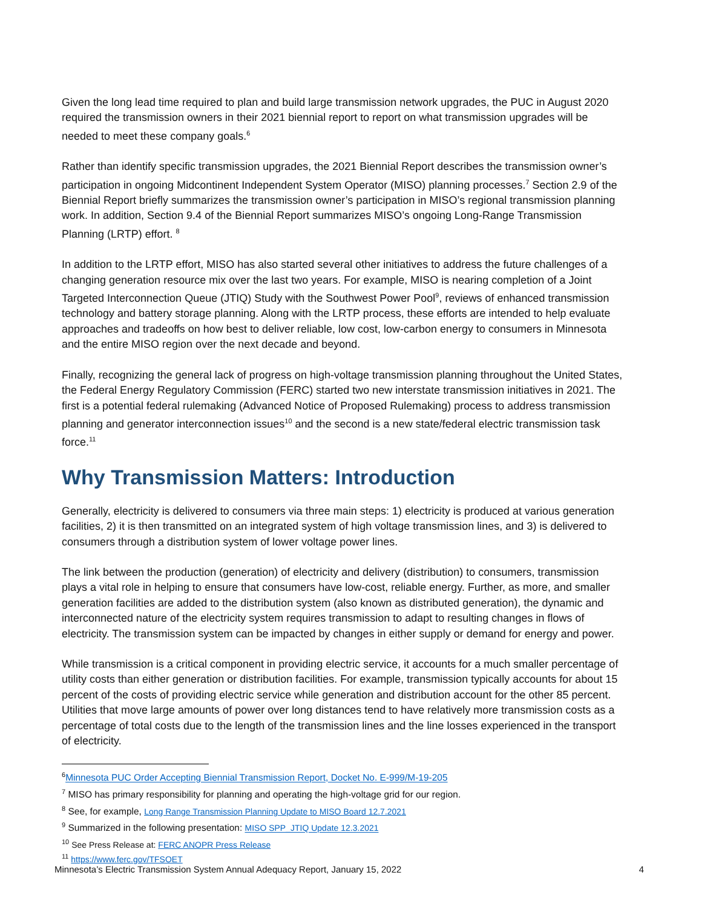Given the long lead time required to plan and build large transmission network upgrades, the PUC in August 2020 required the transmission owners in their 2021 biennial report to report on what transmission upgrades will be needed to meet these company goals.<sup>6</sup>
Rather than identify specific transmission upgrades, the 2021 Biennial Report describes the transmission owner’s participation in ongoing Midcontinent Independent System Operator (MISO) planning processes.<sup>7</sup> Section 2.9 of the Biennial Report briefly summarizes the transmission owner’s participation in MISO’s regional transmission planning work. In addition, Section 9.4 of the Biennial Report summarizes MISO’s ongoing Long-Range Transmission Planning (LRTP) effort. <sup>8</sup>
In addition to the LRTP effort, MISO has also started several other initiatives to address the future challenges of a changing generation resource mix over the last two years. For example, MISO is nearing completion of a Joint Targeted Interconnection Queue (JTIQ) Study with the Southwest Power Pool<sup>9</sup>, reviews of enhanced transmission technology and battery storage planning. Along with the LRTP process, these efforts are intended to help evaluate approaches and tradeoffs on how best to deliver reliable, low cost, low-carbon energy to consumers in Minnesota and the entire MISO region over the next decade and beyond.
Finally, recognizing the general lack of progress on high-voltage transmission planning throughout the United States, the Federal Energy Regulatory Commission (FERC) started two new interstate transmission initiatives in 2021. The first is a potential federal rulemaking (Advanced Notice of Proposed Rulemaking) process to address transmission planning and generator interconnection issues<sup>10</sup> and the second is a new state/federal electric transmission task force.<sup>11</sup>
Why Transmission Matters: Introduction
Generally, electricity is delivered to consumers via three main steps: 1) electricity is produced at various generation facilities, 2) it is then transmitted on an integrated system of high voltage transmission lines, and 3) is delivered to consumers through a distribution system of lower voltage power lines.
The link between the production (generation) of electricity and delivery (distribution) to consumers, transmission plays a vital role in helping to ensure that consumers have low-cost, reliable energy. Further, as more, and smaller generation facilities are added to the distribution system (also known as distributed generation), the dynamic and interconnected nature of the electricity system requires transmission to adapt to resulting changes in flows of electricity. The transmission system can be impacted by changes in either supply or demand for energy and power.
While transmission is a critical component in providing electric service, it accounts for a much smaller percentage of utility costs than either generation or distribution facilities. For example, transmission typically accounts for about 15 percent of the costs of providing electric service while generation and distribution account for the other 85 percent. Utilities that move large amounts of power over long distances tend to have relatively more transmission costs as a percentage of total costs due to the length of the transmission lines and the line losses experienced in the transport of electricity.
<sup>6</sup> Minnesota PUC Order Accepting Biennial Transmission Report, Docket No. E-999/M-19-205
<sup>7</sup> MISO has primary responsibility for planning and operating the high-voltage grid for our region.
<sup>8</sup> See, for example, Long Range Transmission Planning Update to MISO Board 12.7.2021
<sup>9</sup> Summarized in the following presentation: MISO SPP_JTIQ Update 12.3.2021
<sup>10</sup> See Press Release at: FERC ANOPR Press Release
<sup>11</sup> https://www.ferc.gov/TFSOET
Minnesota’s Electric Transmission System Annual Adequacy Report, January 15, 2022 4